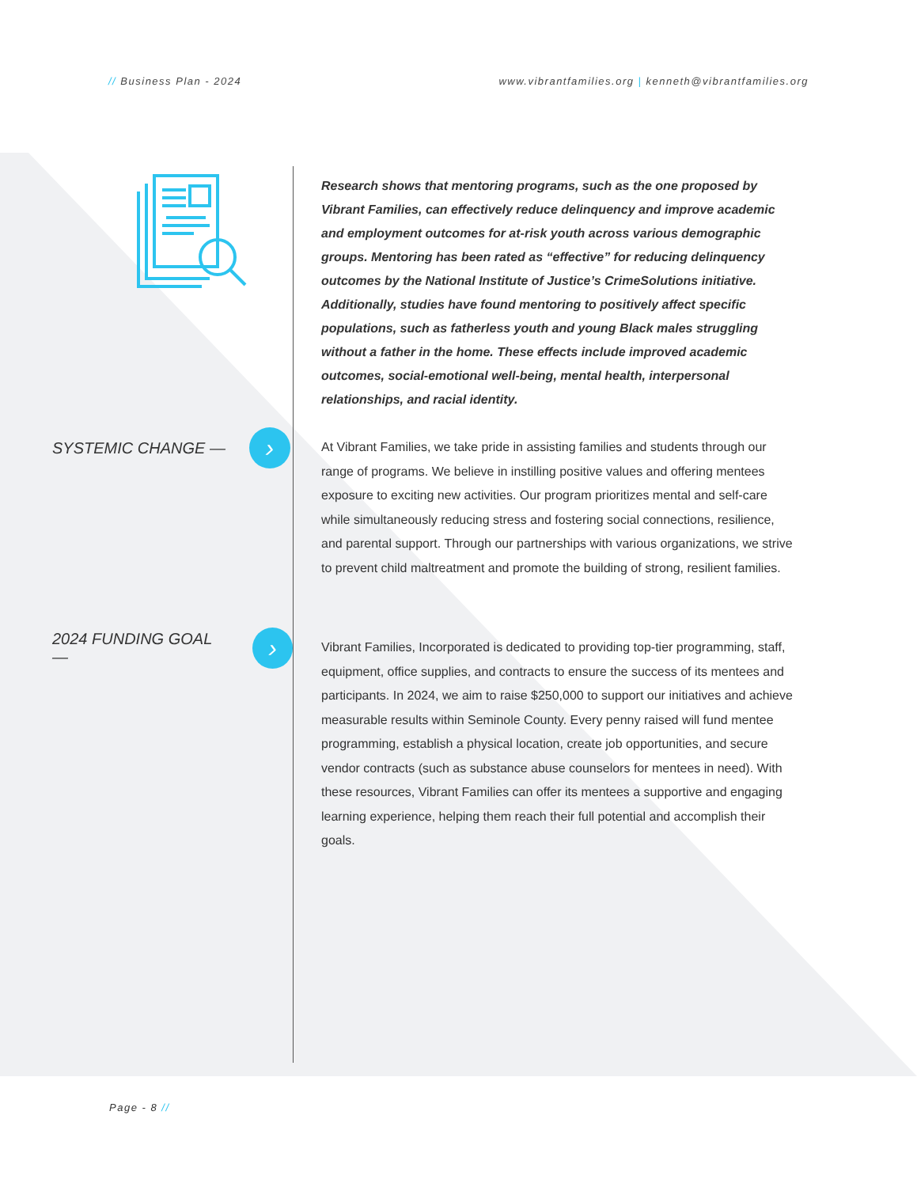// Business Plan - 2024 www.vibrantfamilies.org | kenneth@vibrantfamilies.org
Research shows that mentoring programs, such as the one proposed by Vibrant Families, can effectively reduce delinquency and improve academic and employment outcomes for at-risk youth across various demographic groups. Mentoring has been rated as “effective” for reducing delinquency outcomes by the National Institute of Justice’s CrimeSolutions initiative. Additionally, studies have found mentoring to positively affect specific populations, such as fatherless youth and young Black males struggling without a father in the home. These effects include improved academic outcomes, social-emotional well-being, mental health, interpersonal relationships, and racial identity.
SYSTEMIC CHANGE — ›
At Vibrant Families, we take pride in assisting families and students through our range of programs. We believe in instilling positive values and offering mentees exposure to exciting new activities. Our program prioritizes mental and self-care while simultaneously reducing stress and fostering social connections, resilience, and parental support. Through our partnerships with various organizations, we strive to prevent child maltreatment and promote the building of strong, resilient families.
2024 FUNDING GOAL — ›
Vibrant Families, Incorporated is dedicated to providing top-tier programming, staff, equipment, office supplies, and contracts to ensure the success of its mentees and participants. In 2024, we aim to raise $250,000 to support our initiatives and achieve measurable results within Seminole County. Every penny raised will fund mentee programming, establish a physical location, create job opportunities, and secure vendor contracts (such as substance abuse counselors for mentees in need). With these resources, Vibrant Families can offer its mentees a supportive and engaging learning experience, helping them reach their full potential and accomplish their goals.
Page - 8 //